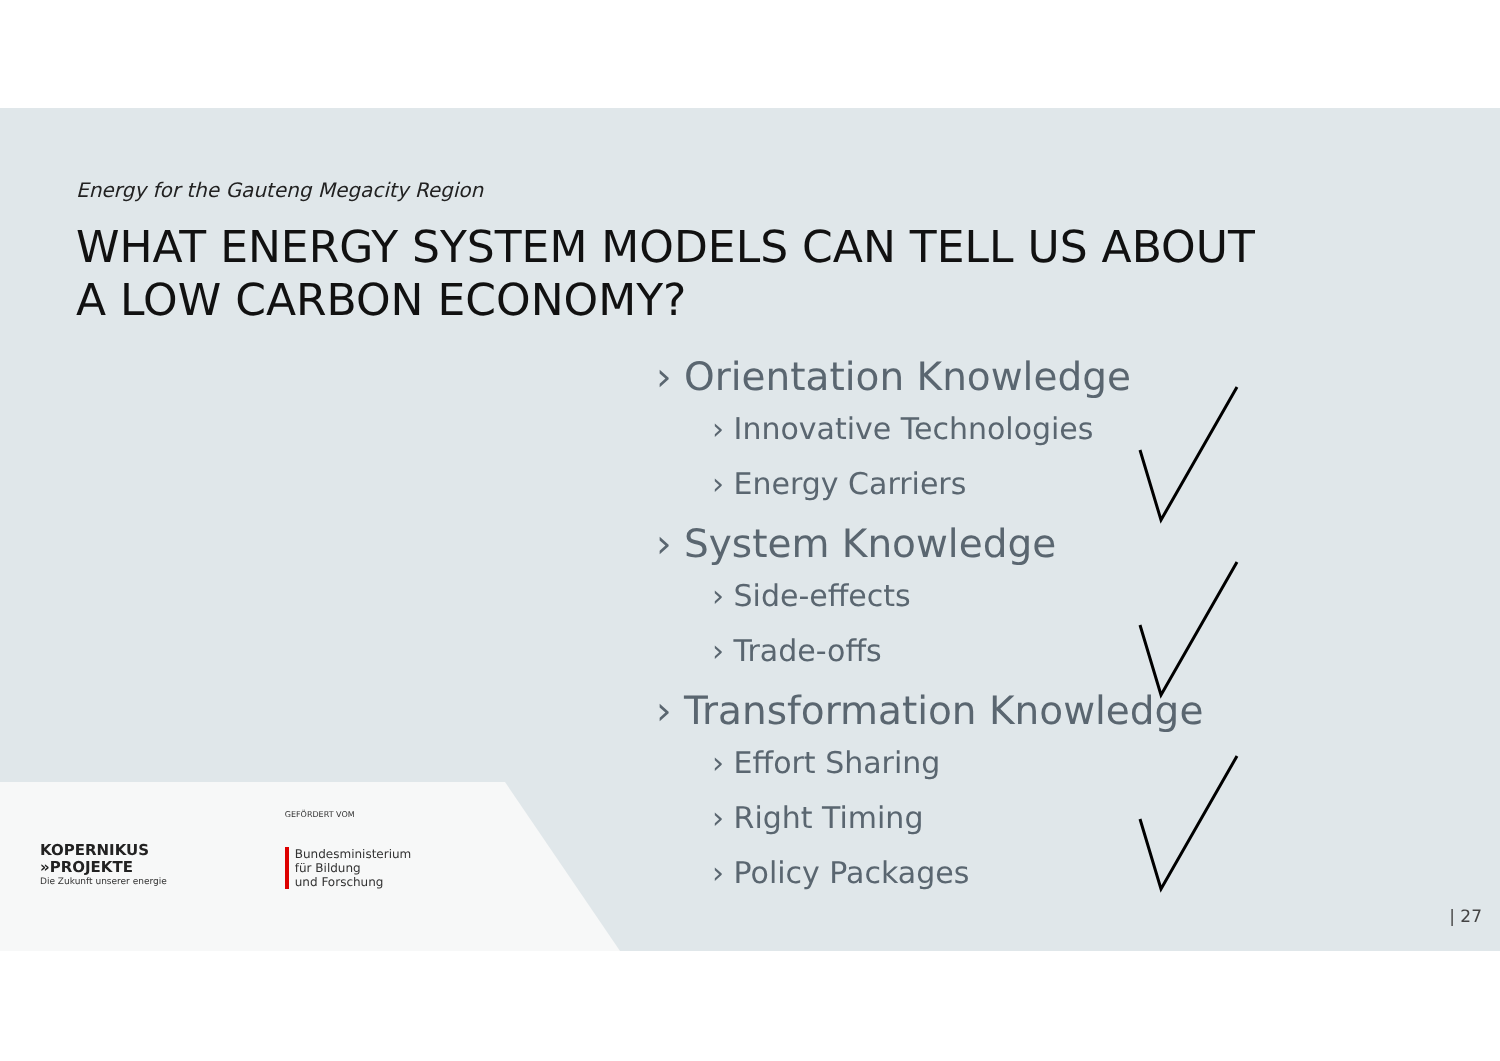Energy for the Gauteng Megacity Region
WHAT ENERGY SYSTEM MODELS CAN TELL US ABOUT
A LOW CARBON ECONOMY?
› Orientation Knowledge
› Innovative Technologies
› Energy Carriers
› System Knowledge
› Side-effects
› Trade-offs
› Transformation Knowledge
› Effort Sharing
› Right Timing
› Policy Packages
KOPERNIKUS
»PROJEKTE
Die Zukunft unserer energie
GEFÖRDERT VOM
Bundesministerium
für Bildung
und Forschung
| 27